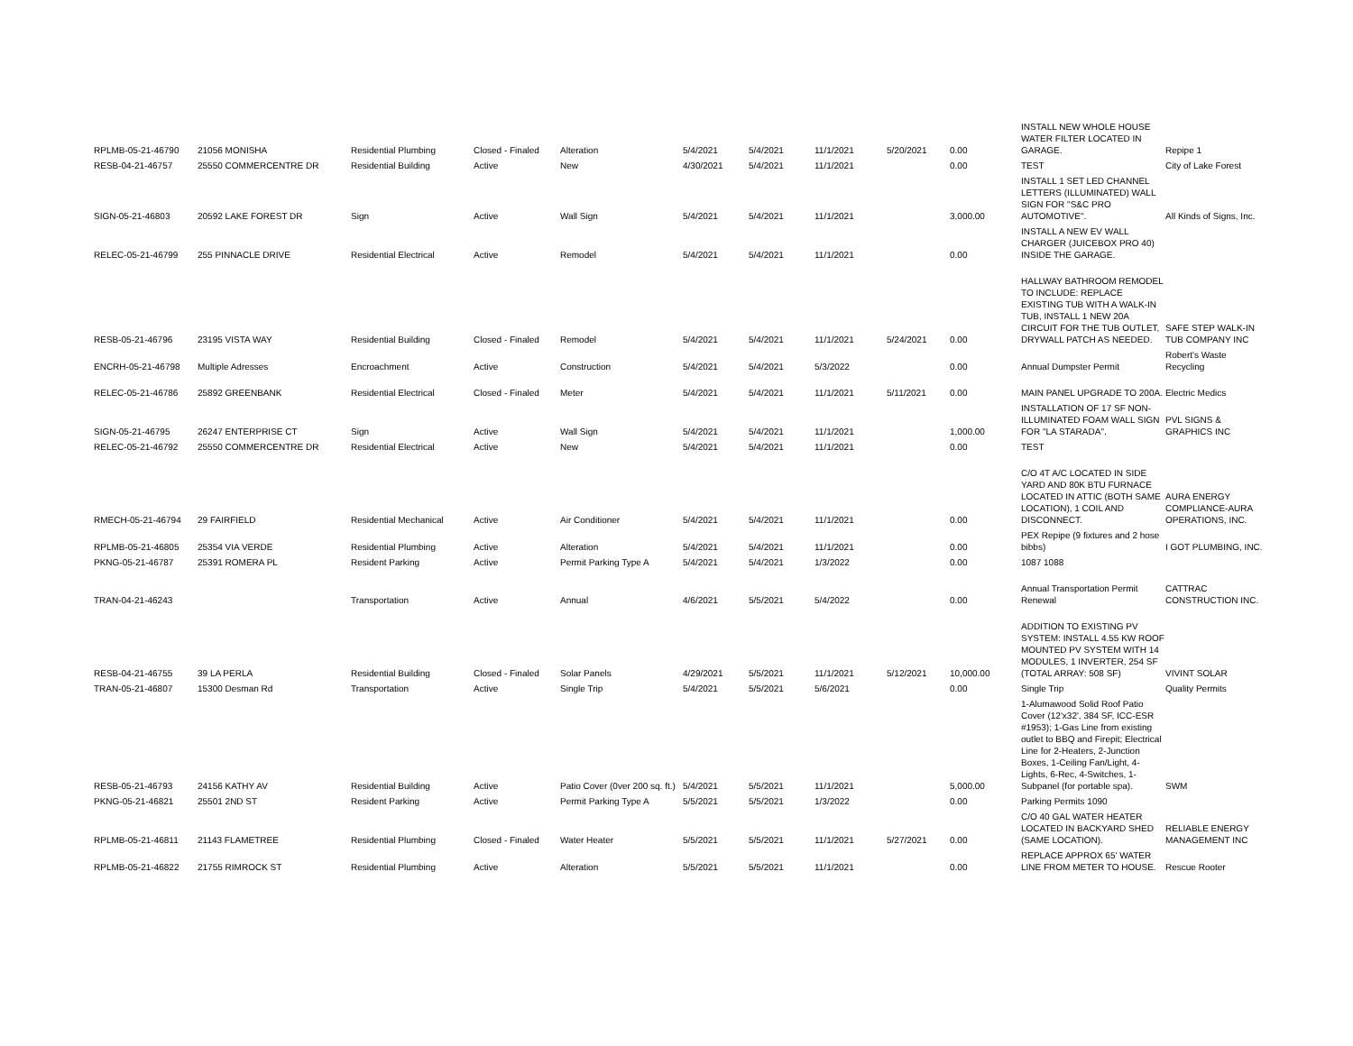| RPLMB-05-21-46790 | 21056 MONISHA | Residential Plumbing | Closed - Finaled | Alteration | 5/4/2021 | 5/4/2021 | 11/1/2021 | 5/20/2021 | 0.00 | INSTALL NEW WHOLE HOUSE WATER FILTER LOCATED IN GARAGE. | Repipe 1 |
| RESB-04-21-46757 | 25550 COMMERCENTRE DR | Residential Building | Active | New | 4/30/2021 | 5/4/2021 | 11/1/2021 | | 0.00 | TEST | City of Lake Forest |
| SIGN-05-21-46803 | 20592 LAKE FOREST DR | Sign | Active | Wall Sign | 5/4/2021 | 5/4/2021 | 11/1/2021 | | 3,000.00 | INSTALL 1 SET LED CHANNEL LETTERS (ILLUMINATED) WALL SIGN FOR "S&C PRO AUTOMOTIVE". | All Kinds of Signs, Inc. |
| RELEC-05-21-46799 | 255 PINNACLE DRIVE | Residential Electrical | Active | Remodel | 5/4/2021 | 5/4/2021 | 11/1/2021 | | 0.00 | INSTALL A NEW EV WALL CHARGER (JUICEBOX PRO 40) INSIDE THE GARAGE. | |
| RESB-05-21-46796 | 23195 VISTA WAY | Residential Building | Closed - Finaled | Remodel | 5/4/2021 | 5/4/2021 | 11/1/2021 | 5/24/2021 | 0.00 | HALLWAY BATHROOM REMODEL TO INCLUDE: REPLACE EXISTING TUB WITH A WALK-IN TUB, INSTALL 1 NEW 20A CIRCUIT FOR THE TUB OUTLET, DRYWALL PATCH AS NEEDED. | SAFE STEP WALK-IN TUB COMPANY INC |
| ENCRH-05-21-46798 | Multiple Adresses | Encroachment | Active | Construction | 5/4/2021 | 5/4/2021 | 5/3/2022 | | 0.00 | Annual Dumpster Permit | Robert's Waste Recycling |
| RELEC-05-21-46786 | 25892 GREENBANK | Residential Electrical | Closed - Finaled | Meter | 5/4/2021 | 5/4/2021 | 11/1/2021 | 5/11/2021 | 0.00 | MAIN PANEL UPGRADE TO 200A. | Electric Medics |
| SIGN-05-21-46795 | 26247 ENTERPRISE CT | Sign | Active | Wall Sign | 5/4/2021 | 5/4/2021 | 11/1/2021 | | 1,000.00 | INSTALLATION OF 17 SF NON-ILLUMINATED FOAM WALL SIGN FOR "LA STARADA". | PVL SIGNS & GRAPHICS INC |
| RELEC-05-21-46792 | 25550 COMMERCENTRE DR | Residential Electrical | Active | New | 5/4/2021 | 5/4/2021 | 11/1/2021 | | 0.00 | TEST | |
| RMECH-05-21-46794 | 29 FAIRFIELD | Residential Mechanical | Active | Air Conditioner | 5/4/2021 | 5/4/2021 | 11/1/2021 | | 0.00 | C/O 4T A/C LOCATED IN SIDE YARD AND 80K BTU FURNACE LOCATED IN ATTIC (BOTH SAME LOCATION), 1 COIL AND DISCONNECT. | AURA ENERGY COMPLIANCE-AURA OPERATIONS, INC. |
| RPLMB-05-21-46805 | 25354 VIA VERDE | Residential Plumbing | Active | Alteration | 5/4/2021 | 5/4/2021 | 11/1/2021 | | 0.00 | PEX Repipe (9 fixtures and 2 hose bibbs) | I GOT PLUMBING, INC. |
| PKNG-05-21-46787 | 25391 ROMERA PL | Resident Parking | Active | Permit Parking Type A | 5/4/2021 | 5/4/2021 | 1/3/2022 | | 0.00 | 1087 1088 | |
| TRAN-04-21-46243 | | Transportation | Active | Annual | 4/6/2021 | 5/5/2021 | 5/4/2022 | | 0.00 | Annual Transportation Permit Renewal | CATTRAC CONSTRUCTION INC. |
| RESB-04-21-46755 | 39 LA PERLA | Residential Building | Closed - Finaled | Solar Panels | 4/29/2021 | 5/5/2021 | 11/1/2021 | 5/12/2021 | 10,000.00 | ADDITION TO EXISTING PV SYSTEM: INSTALL 4.55 KW ROOF MOUNTED PV SYSTEM WITH 14 MODULES, 1 INVERTER, 254 SF (TOTAL ARRAY: 508 SF) | VIVINT SOLAR |
| TRAN-05-21-46807 | 15300 Desman Rd | Transportation | Active | Single Trip | 5/4/2021 | 5/5/2021 | 5/6/2021 | | 0.00 | Single Trip | Quality Permits |
| RESB-05-21-46793 | 24156 KATHY AV | Residential Building | Active | Patio Cover (0ver 200 sq. ft.) | 5/4/2021 | 5/5/2021 | 11/1/2021 | | 5,000.00 | 1-Alumawood Solid Roof Patio Cover (12'x32', 384 SF, ICC-ESR #1953); 1-Gas Line from existing outlet to BBQ and Firepit; Electrical Line for 2-Heaters, 2-Junction Boxes, 1-Ceiling Fan/Light, 4-Lights, 6-Rec, 4-Switches, 1-Subpanel (for portable spa). | SWM |
| PKNG-05-21-46821 | 25501 2ND ST | Resident Parking | Active | Permit Parking Type A | 5/5/2021 | 5/5/2021 | 1/3/2022 | | 0.00 | Parking Permits 1090 | |
| RPLMB-05-21-46811 | 21143 FLAMETREE | Residential Plumbing | Closed - Finaled | Water Heater | 5/5/2021 | 5/5/2021 | 11/1/2021 | 5/27/2021 | 0.00 | C/O 40 GAL WATER HEATER LOCATED IN BACKYARD SHED (SAME LOCATION). | RELIABLE ENERGY MANAGEMENT INC |
| RPLMB-05-21-46822 | 21755 RIMROCK ST | Residential Plumbing | Active | Alteration | 5/5/2021 | 5/5/2021 | 11/1/2021 | | 0.00 | REPLACE APPROX 65' WATER LINE FROM METER TO HOUSE. | Rescue Rooter |